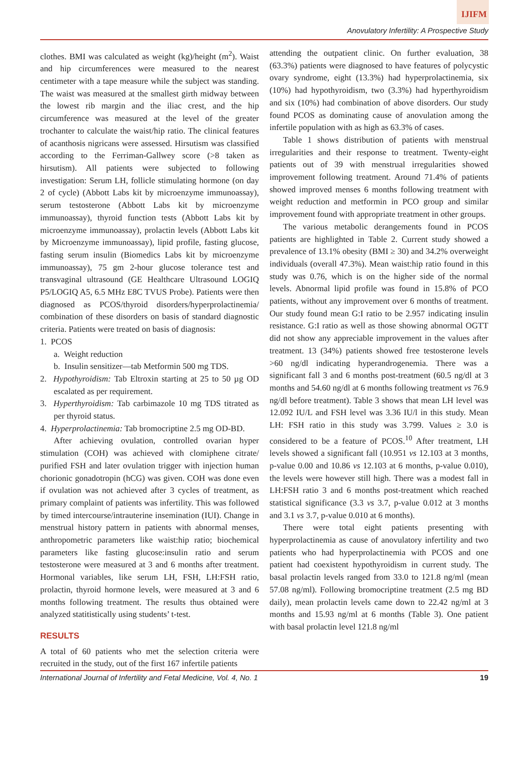IJIFM
Anovulatory Infertility: A Prospective Study
clothes. BMI was calculated as weight (kg)/height (m<sup>2</sup>). Waist and hip circumferences were measured to the nearest centimeter with a tape measure while the subject was standing. The waist was measured at the smallest girth midway between the lowest rib margin and the iliac crest, and the hip circumference was measured at the level of the greater trochanter to calculate the waist/hip ratio. The clinical features of acanthosis nigricans were assessed. Hirsutism was classified according to the Ferriman-Gallwey score (>8 taken as hirsutism). All patients were subjected to following investigation: Serum LH, follicle stimulating hormone (on day 2 of cycle) (Abbott Labs kit by microenzyme immunoassay), serum testosterone (Abbott Labs kit by microenzyme immunoassay), thyroid function tests (Abbott Labs kit by microenzyme immunoassay), prolactin levels (Abbott Labs kit by Microenzyme immunoassay), lipid profile, fasting glucose, fasting serum insulin (Biomedics Labs kit by microenzyme immunoassay), 75 gm 2-hour glucose tolerance test and transvaginal ultrasound (GE Healthcare Ultrasound LOGIQ P5/LOGIQ A5, 6.5 MHz E8C TVUS Probe). Patients were then diagnosed as PCOS/thyroid disorders/hyperprolactinemia/ combination of these disorders on basis of standard diagnostic criteria. Patients were treated on basis of diagnosis:
1. PCOS
a. Weight reduction
b. Insulin sensitizer—tab Metformin 500 mg TDS.
2. Hypothyroidism: Tab Eltroxin starting at 25 to 50 µg OD escalated as per requirement.
3. Hyperthyroidism: Tab carbimazole 10 mg TDS titrated as per thyroid status.
4. Hyperprolactinemia: Tab bromocriptine 2.5 mg OD-BD.
After achieving ovulation, controlled ovarian hyper stimulation (COH) was achieved with clomiphene citrate/ purified FSH and later ovulation trigger with injection human chorionic gonadotropin (hCG) was given. COH was done even if ovulation was not achieved after 3 cycles of treatment, as primary complaint of patients was infertility. This was followed by timed intercourse/intrauterine insemination (IUI). Change in menstrual history pattern in patients with abnormal menses, anthropometric parameters like waist:hip ratio; biochemical parameters like fasting glucose:insulin ratio and serum testosterone were measured at 3 and 6 months after treatment. Hormonal variables, like serum LH, FSH, LH:FSH ratio, prolactin, thyroid hormone levels, were measured at 3 and 6 months following treatment. The results thus obtained were analyzed statitistically using students’ t-test.
RESULTS
A total of 60 patients who met the selection criteria were recruited in the study, out of the first 167 infertile patients
attending the outpatient clinic. On further evaluation, 38 (63.3%) patients were diagnosed to have features of polycystic ovary syndrome, eight (13.3%) had hyperprolactinemia, six (10%) had hypothyroidism, two (3.3%) had hyperthyroidism and six (10%) had combination of above disorders. Our study found PCOS as dominating cause of anovulation among the infertile population with as high as 63.3% of cases.
Table 1 shows distribution of patients with menstrual irregularities and their response to treatment. Twenty-eight patients out of 39 with menstrual irregularities showed improvement following treatment. Around 71.4% of patients showed improved menses 6 months following treatment with weight reduction and metformin in PCO group and similar improvement found with appropriate treatment in other groups.
The various metabolic derangements found in PCOS patients are highlighted in Table 2. Current study showed a prevalence of 13.1% obesity (BMI ≥ 30) and 34.2% overweight individuals (overall 47.3%). Mean waist:hip ratio found in this study was 0.76, which is on the higher side of the normal levels. Abnormal lipid profile was found in 15.8% of PCO patients, without any improvement over 6 months of treatment. Our study found mean G:I ratio to be 2.957 indicating insulin resistance. G:I ratio as well as those showing abnormal OGTT did not show any appreciable improvement in the values after treatment. 13 (34%) patients showed free testosterone levels >60 ng/dl indicating hyperandrogenemia. There was a significant fall 3 and 6 months post-treatment (60.5 ng/dl at 3 months and 54.60 ng/dl at 6 months following treatment vs 76.9 ng/dl before treatment). Table 3 shows that mean LH level was 12.092 IU/L and FSH level was 3.36 IU/l in this study. Mean LH: FSH ratio in this study was 3.799. Values ≥ 3.0 is considered to be a feature of PCOS.<sup>10</sup> After treatment, LH levels showed a significant fall (10.951 vs 12.103 at 3 months, p-value 0.00 and 10.86 vs 12.103 at 6 months, p-value 0.010), the levels were however still high. There was a modest fall in LH:FSH ratio 3 and 6 months post-treatment which reached statistical significance (3.3 vs 3.7, p-value 0.012 at 3 months and 3.1 vs 3.7, p-value 0.010 at 6 months).
There were total eight patients presenting with hyperprolactinemia as cause of anovulatory infertility and two patients who had hyperprolactinemia with PCOS and one patient had coexistent hypothyroidism in current study. The basal prolactin levels ranged from 33.0 to 121.8 ng/ml (mean 57.08 ng/ml). Following bromocriptine treatment (2.5 mg BD daily), mean prolactin levels came down to 22.42 ng/ml at 3 months and 15.93 ng/ml at 6 months (Table 3). One patient with basal prolactin level 121.8 ng/ml
International Journal of Infertility and Fetal Medicine, Vol. 4, No. 1 19